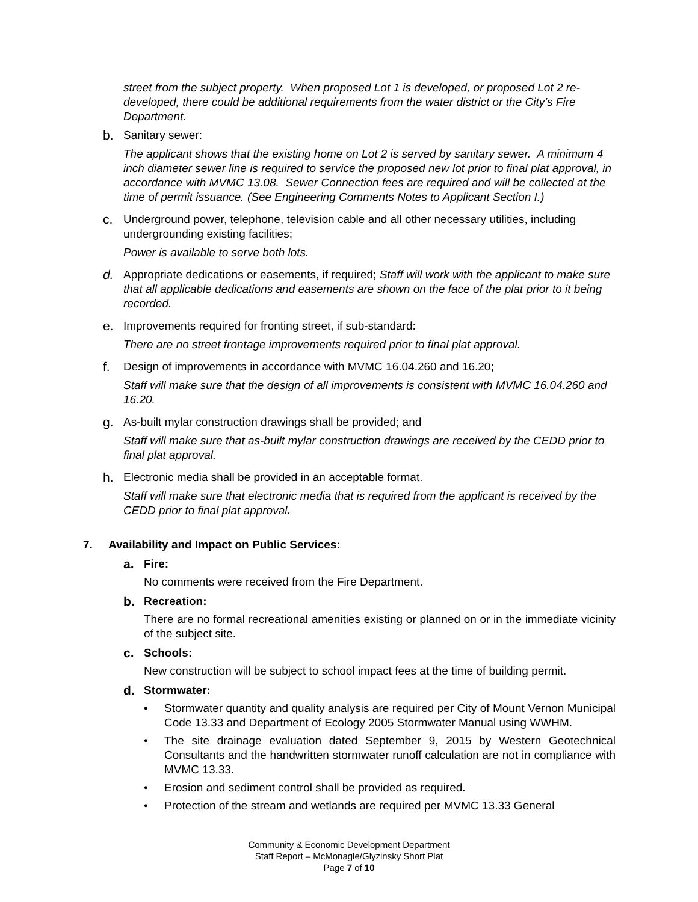street from the subject property. When proposed Lot 1 is developed, or proposed Lot 2 re-developed, there could be additional requirements from the water district or the City’s Fire Department.
b. Sanitary sewer:
The applicant shows that the existing home on Lot 2 is served by sanitary sewer. A minimum 4 inch diameter sewer line is required to service the proposed new lot prior to final plat approval, in accordance with MVMC 13.08. Sewer Connection fees are required and will be collected at the time of permit issuance. (See Engineering Comments Notes to Applicant Section I.)
c. Underground power, telephone, television cable and all other necessary utilities, including undergrounding existing facilities;
Power is available to serve both lots.
d. Appropriate dedications or easements, if required; Staff will work with the applicant to make sure that all applicable dedications and easements are shown on the face of the plat prior to it being recorded.
e. Improvements required for fronting street, if sub-standard:
There are no street frontage improvements required prior to final plat approval.
f. Design of improvements in accordance with MVMC 16.04.260 and 16.20;
Staff will make sure that the design of all improvements is consistent with MVMC 16.04.260 and 16.20.
g. As-built mylar construction drawings shall be provided; and
Staff will make sure that as-built mylar construction drawings are received by the CEDD prior to final plat approval.
h. Electronic media shall be provided in an acceptable format.
Staff will make sure that electronic media that is required from the applicant is received by the CEDD prior to final plat approval.
7. Availability and Impact on Public Services:
a. Fire:
No comments were received from the Fire Department.
b. Recreation:
There are no formal recreational amenities existing or planned on or in the immediate vicinity of the subject site.
c. Schools:
New construction will be subject to school impact fees at the time of building permit.
d. Stormwater:
• Stormwater quantity and quality analysis are required per City of Mount Vernon Municipal Code 13.33 and Department of Ecology 2005 Stormwater Manual using WWHM.
• The site drainage evaluation dated September 9, 2015 by Western Geotechnical Consultants and the handwritten stormwater runoff calculation are not in compliance with MVMC 13.33.
• Erosion and sediment control shall be provided as required.
• Protection of the stream and wetlands are required per MVMC 13.33 General
Community & Economic Development Department
Staff Report – McMonagle/Glyzinsky Short Plat
Page 7 of 10